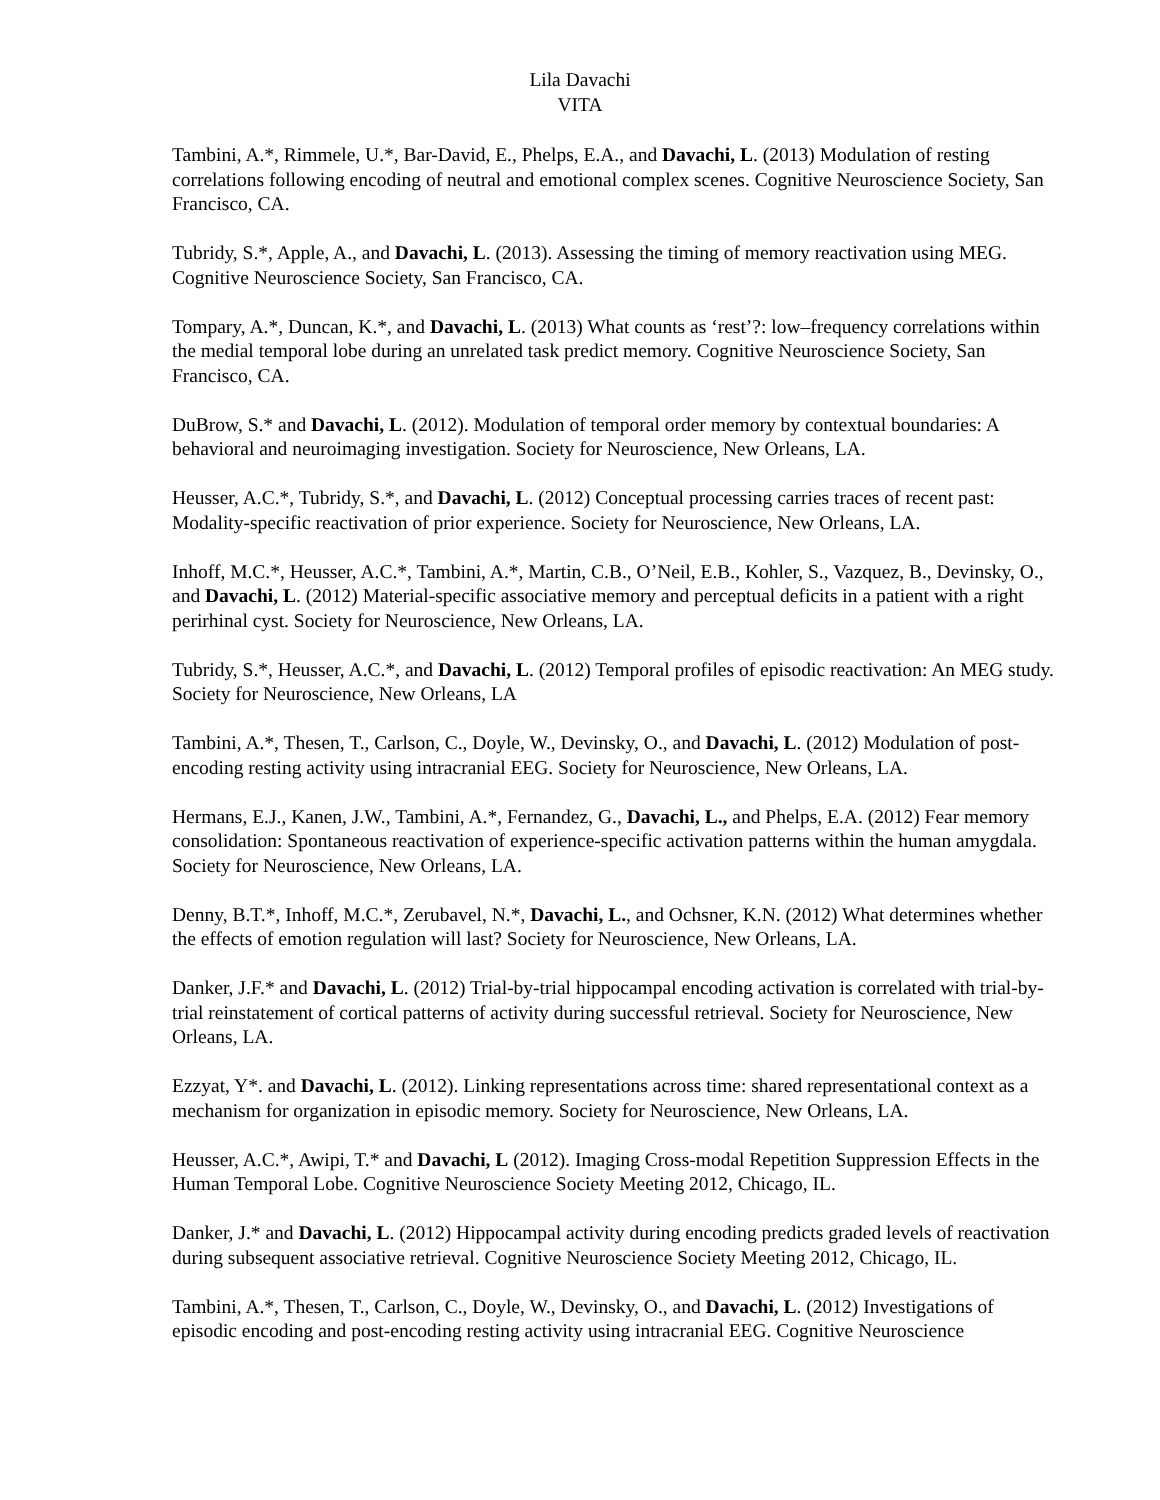Lila Davachi
VITA
Tambini, A.*, Rimmele, U.*, Bar-David, E., Phelps, E.A., and Davachi, L. (2013) Modulation of resting correlations following encoding of neutral and emotional complex scenes. Cognitive Neuroscience Society, San Francisco, CA.
Tubridy, S.*, Apple, A., and Davachi, L. (2013). Assessing the timing of memory reactivation using MEG. Cognitive Neuroscience Society, San Francisco, CA.
Tompary, A.*, Duncan, K.*, and Davachi, L. (2013) What counts as ‘rest’?: low–frequency correlations within the medial temporal lobe during an unrelated task predict memory. Cognitive Neuroscience Society, San Francisco, CA.
DuBrow, S.* and Davachi, L. (2012). Modulation of temporal order memory by contextual boundaries: A behavioral and neuroimaging investigation. Society for Neuroscience, New Orleans, LA.
Heusser, A.C.*, Tubridy, S.*, and Davachi, L. (2012) Conceptual processing carries traces of recent past: Modality-specific reactivation of prior experience. Society for Neuroscience, New Orleans, LA.
Inhoff, M.C.*, Heusser, A.C.*, Tambini, A.*, Martin, C.B., O’Neil, E.B., Kohler, S., Vazquez, B., Devinsky, O., and Davachi, L. (2012) Material-specific associative memory and perceptual deficits in a patient with a right perirhinal cyst. Society for Neuroscience, New Orleans, LA.
Tubridy, S.*, Heusser, A.C.*, and Davachi, L. (2012) Temporal profiles of episodic reactivation: An MEG study. Society for Neuroscience, New Orleans, LA
Tambini, A.*, Thesen, T., Carlson, C., Doyle, W., Devinsky, O., and Davachi, L. (2012) Modulation of post-encoding resting activity using intracranial EEG. Society for Neuroscience, New Orleans, LA.
Hermans, E.J., Kanen, J.W., Tambini, A.*, Fernandez, G., Davachi, L., and Phelps, E.A. (2012) Fear memory consolidation: Spontaneous reactivation of experience-specific activation patterns within the human amygdala. Society for Neuroscience, New Orleans, LA.
Denny, B.T.*, Inhoff, M.C.*, Zerubavel, N.*, Davachi, L., and Ochsner, K.N. (2012) What determines whether the effects of emotion regulation will last? Society for Neuroscience, New Orleans, LA.
Danker, J.F.* and Davachi, L. (2012) Trial-by-trial hippocampal encoding activation is correlated with trial-by-trial reinstatement of cortical patterns of activity during successful retrieval. Society for Neuroscience, New Orleans, LA.
Ezzyat, Y*. and Davachi, L. (2012). Linking representations across time: shared representational context as a mechanism for organization in episodic memory. Society for Neuroscience, New Orleans, LA.
Heusser, A.C.*, Awipi, T.* and Davachi, L (2012). Imaging Cross-modal Repetition Suppression Effects in the Human Temporal Lobe. Cognitive Neuroscience Society Meeting 2012, Chicago, IL.
Danker, J.* and Davachi, L. (2012) Hippocampal activity during encoding predicts graded levels of reactivation during subsequent associative retrieval. Cognitive Neuroscience Society Meeting 2012, Chicago, IL.
Tambini, A.*, Thesen, T., Carlson, C., Doyle, W., Devinsky, O., and Davachi, L. (2012) Investigations of episodic encoding and post-encoding resting activity using intracranial EEG. Cognitive Neuroscience